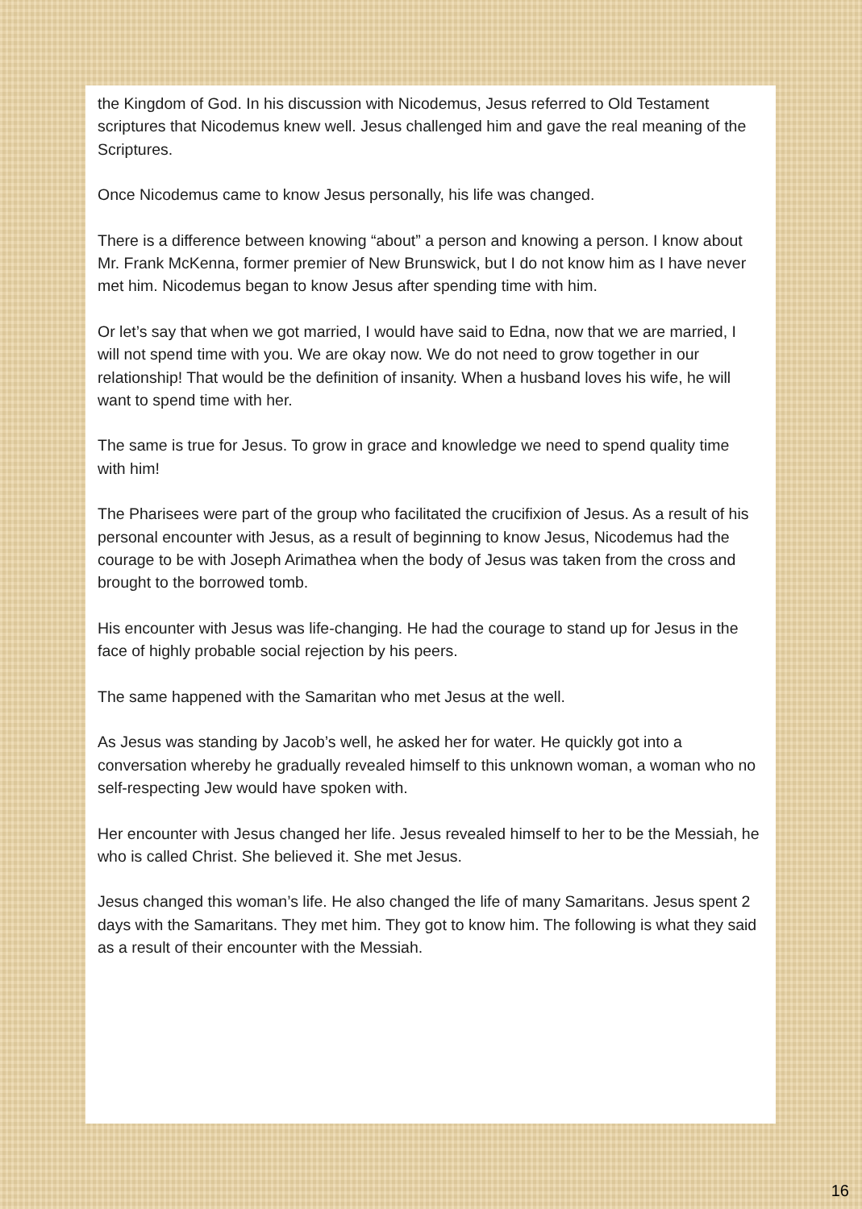the Kingdom of God. In his discussion with Nicodemus, Jesus referred to Old Testament scriptures that Nicodemus knew well. Jesus challenged him and gave the real meaning of the Scriptures.
Once Nicodemus came to know Jesus personally, his life was changed.
There is a difference between knowing “about” a person and knowing a person. I know about Mr. Frank McKenna, former premier of New Brunswick, but I do not know him as I have never met him. Nicodemus began to know Jesus after spending time with him.
Or let’s say that when we got married, I would have said to Edna, now that we are married, I will not spend time with you. We are okay now. We do not need to grow together in our relationship! That would be the definition of insanity. When a husband loves his wife, he will want to spend time with her.
The same is true for Jesus. To grow in grace and knowledge we need to spend quality time with him!
The Pharisees were part of the group who facilitated the crucifixion of Jesus. As a result of his personal encounter with Jesus, as a result of beginning to know Jesus, Nicodemus had the courage to be with Joseph Arimathea when the body of Jesus was taken from the cross and brought to the borrowed tomb.
His encounter with Jesus was life-changing. He had the courage to stand up for Jesus in the face of highly probable social rejection by his peers.
The same happened with the Samaritan who met Jesus at the well.
As Jesus was standing by Jacob’s well, he asked her for water. He quickly got into a conversation whereby he gradually revealed himself to this unknown woman, a woman who no self-respecting Jew would have spoken with.
Her encounter with Jesus changed her life. Jesus revealed himself to her to be the Messiah, he who is called Christ. She believed it. She met Jesus.
Jesus changed this woman’s life. He also changed the life of many Samaritans. Jesus spent 2 days with the Samaritans. They met him. They got to know him. The following is what they said as a result of their encounter with the Messiah.
16